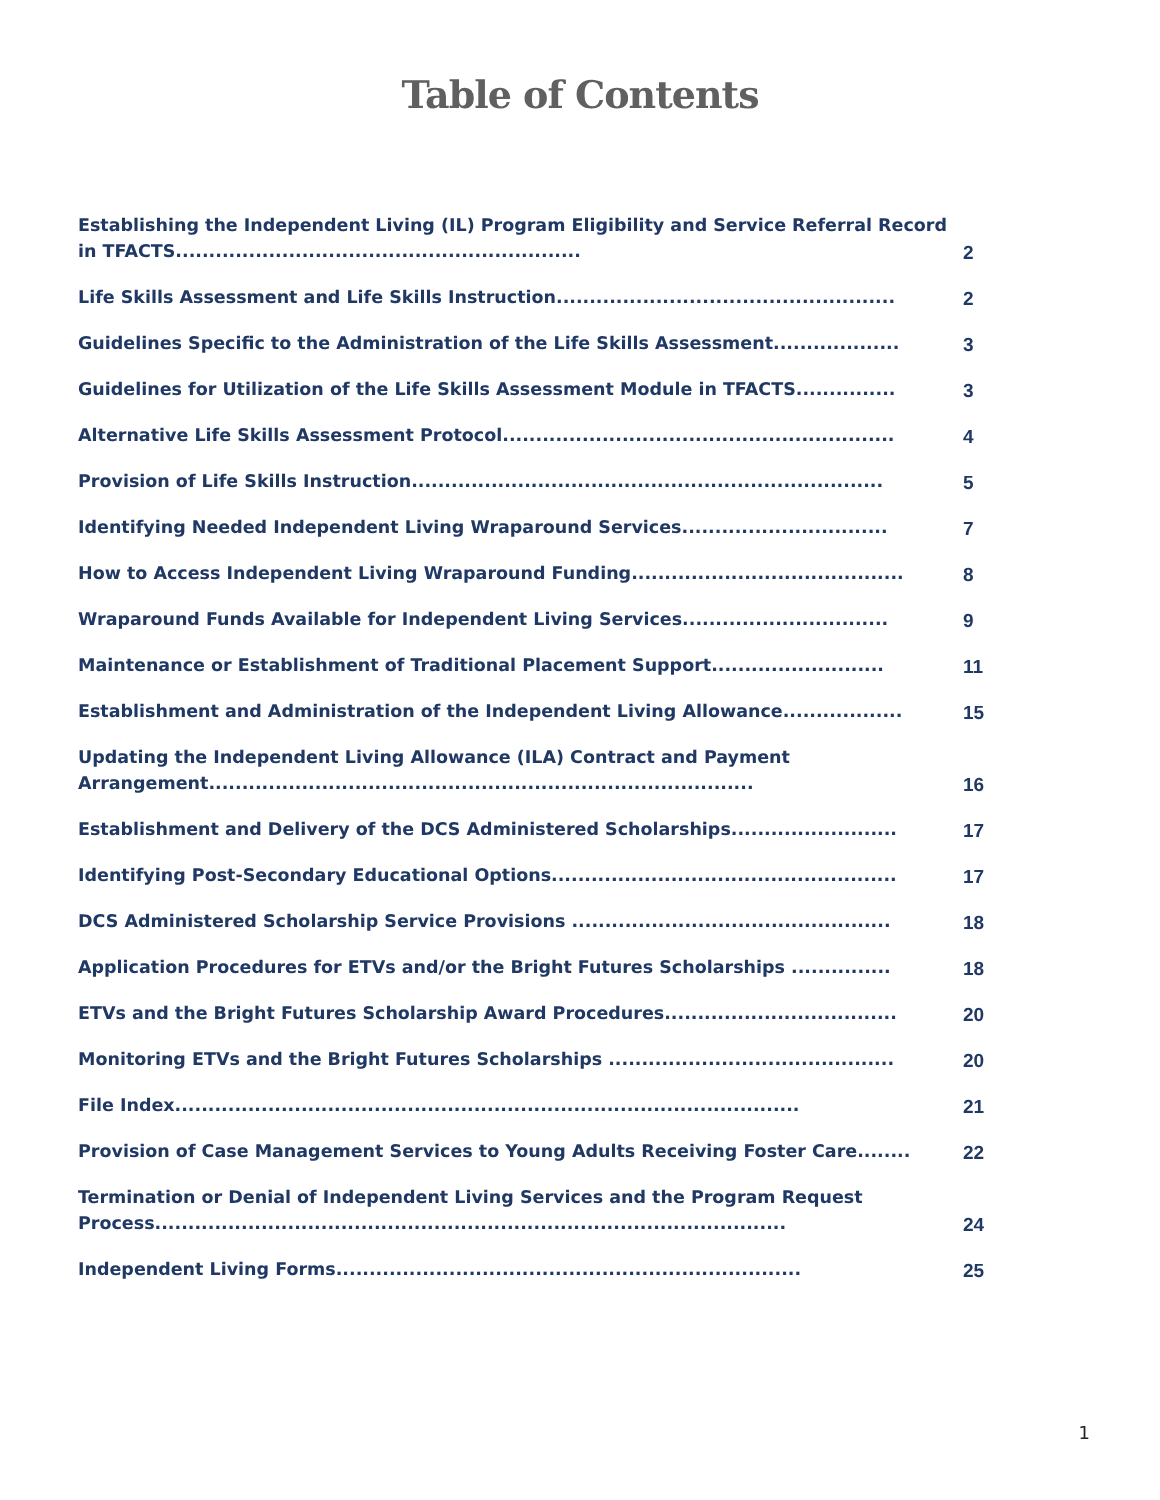Table of Contents
Establishing the Independent Living (IL) Program Eligibility and Service Referral Record in TFACTS.............................................................
2
Life Skills Assessment and Life Skills Instruction...................................................
2
Guidelines Specific to the Administration of the Life Skills Assessment...................
3
Guidelines for Utilization of the Life Skills Assessment Module in TFACTS...............
3
Alternative Life Skills Assessment Protocol...........................................................
4
Provision of Life Skills Instruction.......................................................................
5
Identifying Needed Independent Living Wraparound Services...............................
7
How to Access Independent Living Wraparound Funding.........................................
8
Wraparound Funds Available for Independent Living Services...............................
9
Maintenance or Establishment of Traditional Placement Support..........................
11
Establishment and Administration of the Independent Living Allowance..................
15
Updating the Independent Living Allowance (ILA) Contract and Payment Arrangement..................................................................................
16
Establishment and Delivery of the DCS Administered Scholarships.........................
17
Identifying Post-Secondary Educational Options....................................................
17
DCS Administered Scholarship Service Provisions ................................................
18
Application Procedures for ETVs and/or the Bright Futures Scholarships ...............
18
ETVs and the Bright Futures Scholarship Award Procedures...................................
20
Monitoring ETVs and the Bright Futures Scholarships ...........................................
20
File Index..............................................................................................
21
Provision of Case Management Services to Young Adults Receiving Foster Care........
22
Termination or Denial of Independent Living Services and the Program Request Process...............................................................................................
24
Independent Living Forms......................................................................
25
1